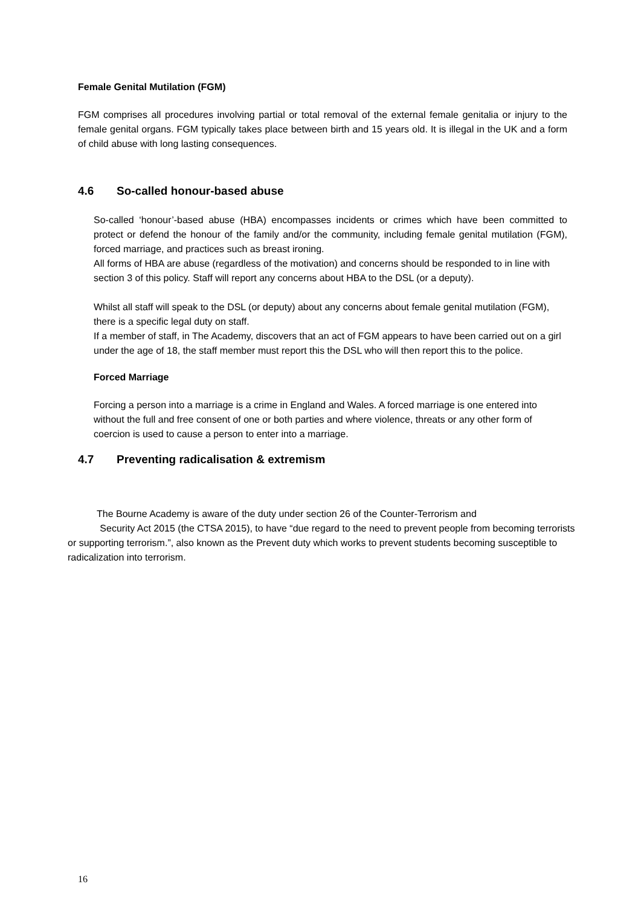Female Genital Mutilation (FGM)
FGM comprises all procedures involving partial or total removal of the external female genitalia or injury to the female genital organs. FGM typically takes place between birth and 15 years old. It is illegal in the UK and a form of child abuse with long lasting consequences.
4.6 So-called honour-based abuse
So-called ‘honour’-based abuse (HBA) encompasses incidents or crimes which have been committed to protect or defend the honour of the family and/or the community, including female genital mutilation (FGM), forced marriage, and practices such as breast ironing.
All forms of HBA are abuse (regardless of the motivation) and concerns should be responded to in line with section 3 of this policy. Staff will report any concerns about HBA to the DSL (or a deputy).
Whilst all staff will speak to the DSL (or deputy) about any concerns about female genital mutilation (FGM), there is a specific legal duty on staff.
If a member of staff, in The Academy, discovers that an act of FGM appears to have been carried out on a girl under the age of 18, the staff member must report this the DSL who will then report this to the police.
Forced Marriage
Forcing a person into a marriage is a crime in England and Wales. A forced marriage is one entered into without the full and free consent of one or both parties and where violence, threats or any other form of coercion is used to cause a person to enter into a marriage.
4.7 Preventing radicalisation & extremism
The Bourne Academy is aware of the duty under section 26 of the Counter-Terrorism and
Security Act 2015 (the CTSA 2015), to have “due regard to the need to prevent people from becoming terrorists or supporting terrorism.”, also known as the Prevent duty which works to prevent students becoming susceptible to radicalization into terrorism.
16